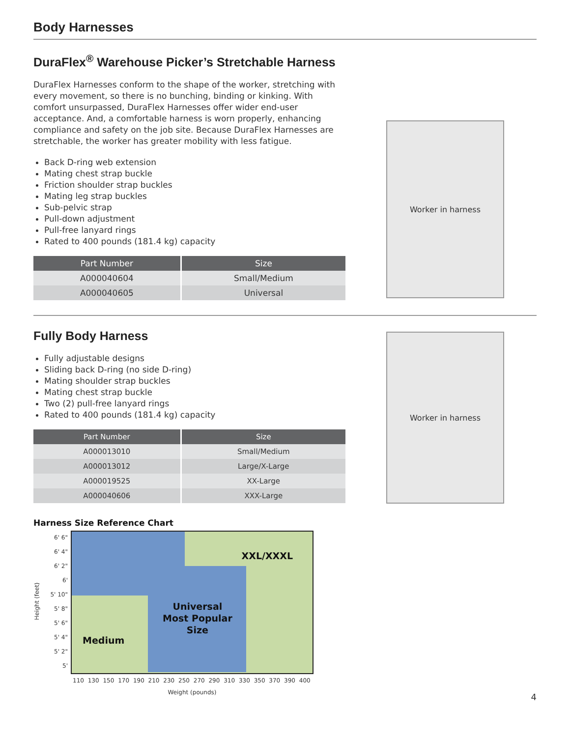Body Harnesses
DuraFlex<sup>®</sup> Warehouse Picker’s Stretchable Harness
DuraFlex Harnesses conform to the shape of the worker, stretching with every movement, so there is no bunching, binding or kinking. With comfort unsurpassed, DuraFlex Harnesses offer wider end-user acceptance. And, a comfortable harness is worn properly, enhancing compliance and safety on the job site. Because DuraFlex Harnesses are stretchable, the worker has greater mobility with less fatigue.
Back D-ring web extension
Mating chest strap buckle
Friction shoulder strap buckles
Mating leg strap buckles
Sub-pelvic strap
Pull-down adjustment
Pull-free lanyard rings
Rated to 400 pounds (181.4 kg) capacity
| Part Number | Size |
| --- | --- |
| A000040604 | Small/Medium |
| A000040605 | Universal |
Worker in harness
Fully Body Harness
Fully adjustable designs
Sliding back D-ring (no side D-ring)
Mating shoulder strap buckles
Mating chest strap buckle
Two (2) pull-free lanyard rings
Rated to 400 pounds (181.4 kg) capacity
| Part Number | Size |
| --- | --- |
| A000013010 | Small/Medium |
| A000013012 | Large/X-Large |
| A000019525 | XX-Large |
| A000040606 | XXX-Large |
Harness Size Reference Chart
Height (feet)
6' 6"
6' 4"
6' 2"
6'
5' 10"
5' 8"
5' 6"
5' 4"
5' 2"
5'
XXL/XXXL
Universal
Most Popular
Size
Medium
110 130 150 170 190 210 230 250 270 290 310 330 350 370 390 400
Weight (pounds)
Worker in harness
4